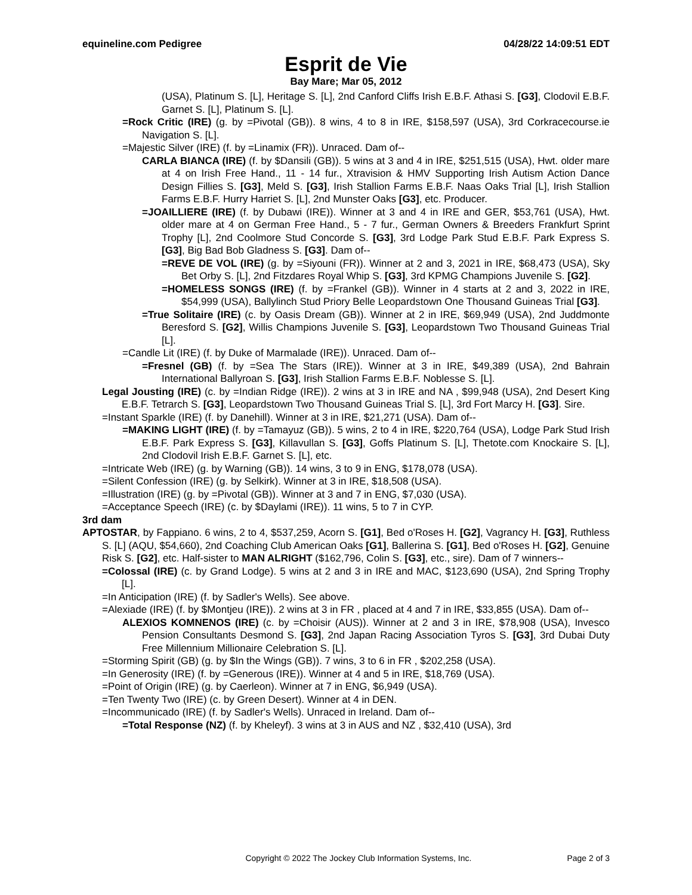equineline.com Pedigree 04/28/22 14:09:51 EDT
Esprit de Vie
Bay Mare; Mar 05, 2012
(USA), Platinum S. [L], Heritage S. [L], 2nd Canford Cliffs Irish E.B.F. Athasi S. [G3], Clodovil E.B.F. Garnet S. [L], Platinum S. [L].
=Rock Critic (IRE) (g. by =Pivotal (GB)). 8 wins, 4 to 8 in IRE, $158,597 (USA), 3rd Corkracecourse.ie Navigation S. [L].
=Majestic Silver (IRE) (f. by =Linamix (FR)). Unraced. Dam of--
CARLA BIANCA (IRE) (f. by $Dansili (GB)). 5 wins at 3 and 4 in IRE, $251,515 (USA), Hwt. older mare at 4 on Irish Free Hand., 11 - 14 fur., Xtravision & HMV Supporting Irish Autism Action Dance Design Fillies S. [G3], Meld S. [G3], Irish Stallion Farms E.B.F. Naas Oaks Trial [L], Irish Stallion Farms E.B.F. Hurry Harriet S. [L], 2nd Munster Oaks [G3], etc. Producer.
=JOAILLIERE (IRE) (f. by Dubawi (IRE)). Winner at 3 and 4 in IRE and GER, $53,761 (USA), Hwt. older mare at 4 on German Free Hand., 5 - 7 fur., German Owners & Breeders Frankfurt Sprint Trophy [L], 2nd Coolmore Stud Concorde S. [G3], 3rd Lodge Park Stud E.B.F. Park Express S. [G3], Big Bad Bob Gladness S. [G3]. Dam of--
=REVE DE VOL (IRE) (g. by =Siyouni (FR)). Winner at 2 and 3, 2021 in IRE, $68,473 (USA), Sky Bet Orby S. [L], 2nd Fitzdares Royal Whip S. [G3], 3rd KPMG Champions Juvenile S. [G2].
=HOMELESS SONGS (IRE) (f. by =Frankel (GB)). Winner in 4 starts at 2 and 3, 2022 in IRE, $54,999 (USA), Ballylinch Stud Priory Belle Leopardstown One Thousand Guineas Trial [G3].
=True Solitaire (IRE) (c. by Oasis Dream (GB)). Winner at 2 in IRE, $69,949 (USA), 2nd Juddmonte Beresford S. [G2], Willis Champions Juvenile S. [G3], Leopardstown Two Thousand Guineas Trial [L].
=Candle Lit (IRE) (f. by Duke of Marmalade (IRE)). Unraced. Dam of--
=Fresnel (GB) (f. by =Sea The Stars (IRE)). Winner at 3 in IRE, $49,389 (USA), 2nd Bahrain International Ballyroan S. [G3], Irish Stallion Farms E.B.F. Noblesse S. [L].
Legal Jousting (IRE) (c. by =Indian Ridge (IRE)). 2 wins at 3 in IRE and NA , $99,948 (USA), 2nd Desert King E.B.F. Tetrarch S. [G3], Leopardstown Two Thousand Guineas Trial S. [L], 3rd Fort Marcy H. [G3]. Sire.
=Instant Sparkle (IRE) (f. by Danehill). Winner at 3 in IRE, $21,271 (USA). Dam of--
=MAKING LIGHT (IRE) (f. by =Tamayuz (GB)). 5 wins, 2 to 4 in IRE, $220,764 (USA), Lodge Park Stud Irish E.B.F. Park Express S. [G3], Killavullan S. [G3], Goffs Platinum S. [L], Thetote.com Knockaire S. [L], 2nd Clodovil Irish E.B.F. Garnet S. [L], etc.
=Intricate Web (IRE) (g. by Warning (GB)). 14 wins, 3 to 9 in ENG, $178,078 (USA).
=Silent Confession (IRE) (g. by Selkirk). Winner at 3 in IRE, $18,508 (USA).
=Illustration (IRE) (g. by =Pivotal (GB)). Winner at 3 and 7 in ENG, $7,030 (USA).
=Acceptance Speech (IRE) (c. by $Daylami (IRE)). 11 wins, 5 to 7 in CYP.
3rd dam
APTOSTAR, by Fappiano. 6 wins, 2 to 4, $537,259, Acorn S. [G1], Bed o'Roses H. [G2], Vagrancy H. [G3], Ruthless S. [L] (AQU, $54,660), 2nd Coaching Club American Oaks [G1], Ballerina S. [G1], Bed o'Roses H. [G2], Genuine Risk S. [G2], etc. Half-sister to MAN ALRIGHT ($162,796, Colin S. [G3], etc., sire). Dam of 7 winners--
=Colossal (IRE) (c. by Grand Lodge). 5 wins at 2 and 3 in IRE and MAC, $123,690 (USA), 2nd Spring Trophy [L].
=In Anticipation (IRE) (f. by Sadler's Wells). See above.
=Alexiade (IRE) (f. by $Montjeu (IRE)). 2 wins at 3 in FR , placed at 4 and 7 in IRE, $33,855 (USA). Dam of--
ALEXIOS KOMNENOS (IRE) (c. by =Choisir (AUS)). Winner at 2 and 3 in IRE, $78,908 (USA), Invesco Pension Consultants Desmond S. [G3], 2nd Japan Racing Association Tyros S. [G3], 3rd Dubai Duty Free Millennium Millionaire Celebration S. [L].
=Storming Spirit (GB) (g. by $In the Wings (GB)). 7 wins, 3 to 6 in FR , $202,258 (USA).
=In Generosity (IRE) (f. by =Generous (IRE)). Winner at 4 and 5 in IRE, $18,769 (USA).
=Point of Origin (IRE) (g. by Caerleon). Winner at 7 in ENG, $6,949 (USA).
=Ten Twenty Two (IRE) (c. by Green Desert). Winner at 4 in DEN.
=Incommunicado (IRE) (f. by Sadler's Wells). Unraced in Ireland. Dam of--
=Total Response (NZ) (f. by Kheleyf). 3 wins at 3 in AUS and NZ , $32,410 (USA), 3rd
Copyright © 2022 The Jockey Club Information Systems, Inc. Page 2 of 3